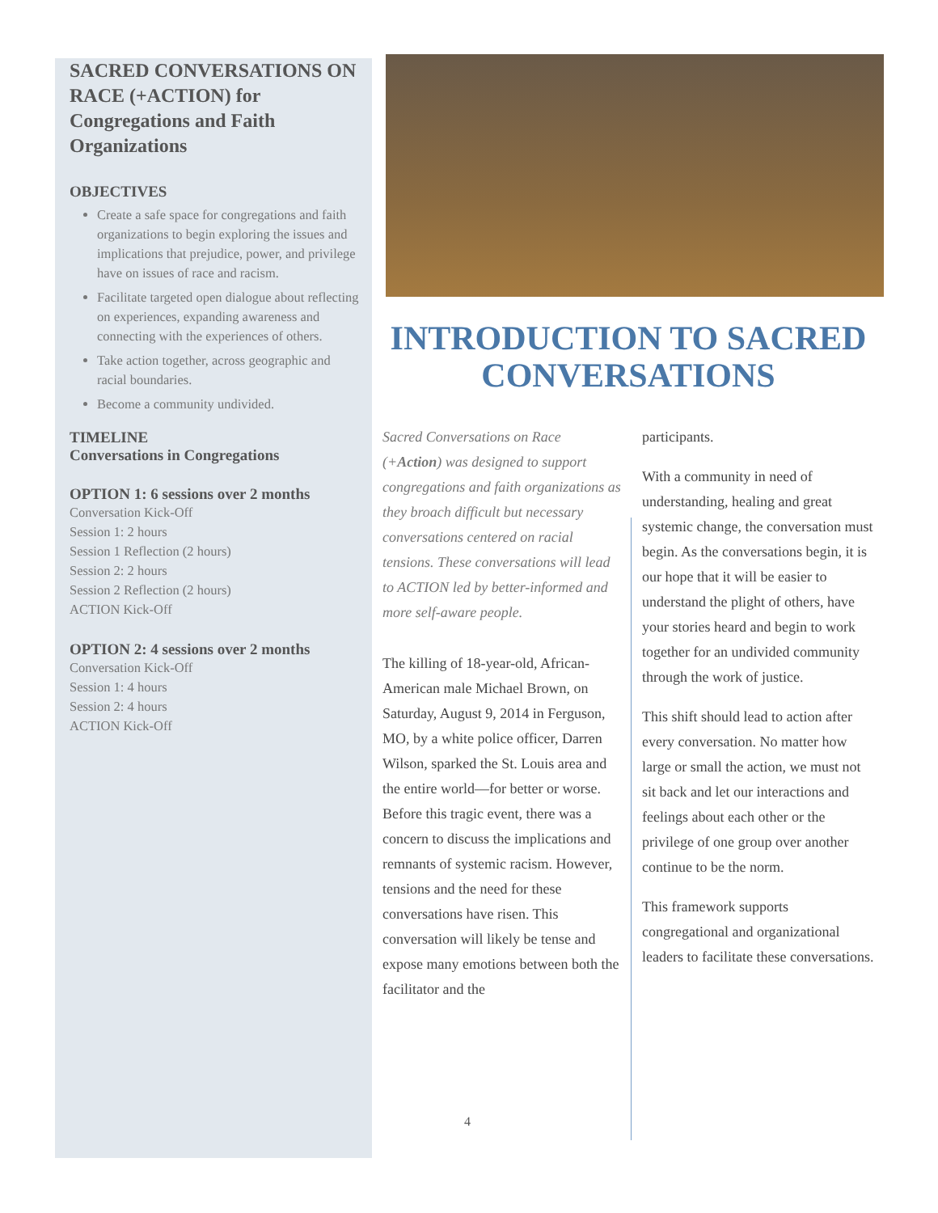SACRED CONVERSATIONS ON RACE (+ACTION) for Congregations and Faith Organizations
OBJECTIVES
Create a safe space for congregations and faith organizations to begin exploring the issues and implications that prejudice, power, and privilege have on issues of race and racism.
Facilitate targeted open dialogue about reflecting on experiences, expanding awareness and connecting with the experiences of others.
Take action together, across geographic and racial boundaries.
Become a community undivided.
TIMELINE
Conversations in Congregations
OPTION 1: 6 sessions over 2 months
Conversation Kick-Off
Session 1: 2 hours
Session 1 Reflection (2 hours)
Session 2: 2 hours
Session 2 Reflection (2 hours)
ACTION Kick-Off
OPTION 2: 4 sessions over 2 months
Conversation Kick-Off
Session 1: 4 hours
Session 2: 4 hours
ACTION Kick-Off
INTRODUCTION TO SACRED CONVERSATIONS
Sacred Conversations on Race (+Action) was designed to support congregations and faith organizations as they broach difficult but necessary conversations centered on racial tensions. These conversations will lead to ACTION led by better-informed and more self-aware people.
The killing of 18-year-old, African-American male Michael Brown, on Saturday, August 9, 2014 in Ferguson, MO, by a white police officer, Darren Wilson, sparked the St. Louis area and the entire world—for better or worse. Before this tragic event, there was a concern to discuss the implications and remnants of systemic racism. However, tensions and the need for these conversations have risen. This conversation will likely be tense and expose many emotions between both the facilitator and the
participants.
With a community in need of understanding, healing and great systemic change, the conversation must begin. As the conversations begin, it is our hope that it will be easier to understand the plight of others, have your stories heard and begin to work together for an undivided community through the work of justice.
This shift should lead to action after every conversation. No matter how large or small the action, we must not sit back and let our interactions and feelings about each other or the privilege of one group over another continue to be the norm.
This framework supports congregational and organizational leaders to facilitate these conversations.
4